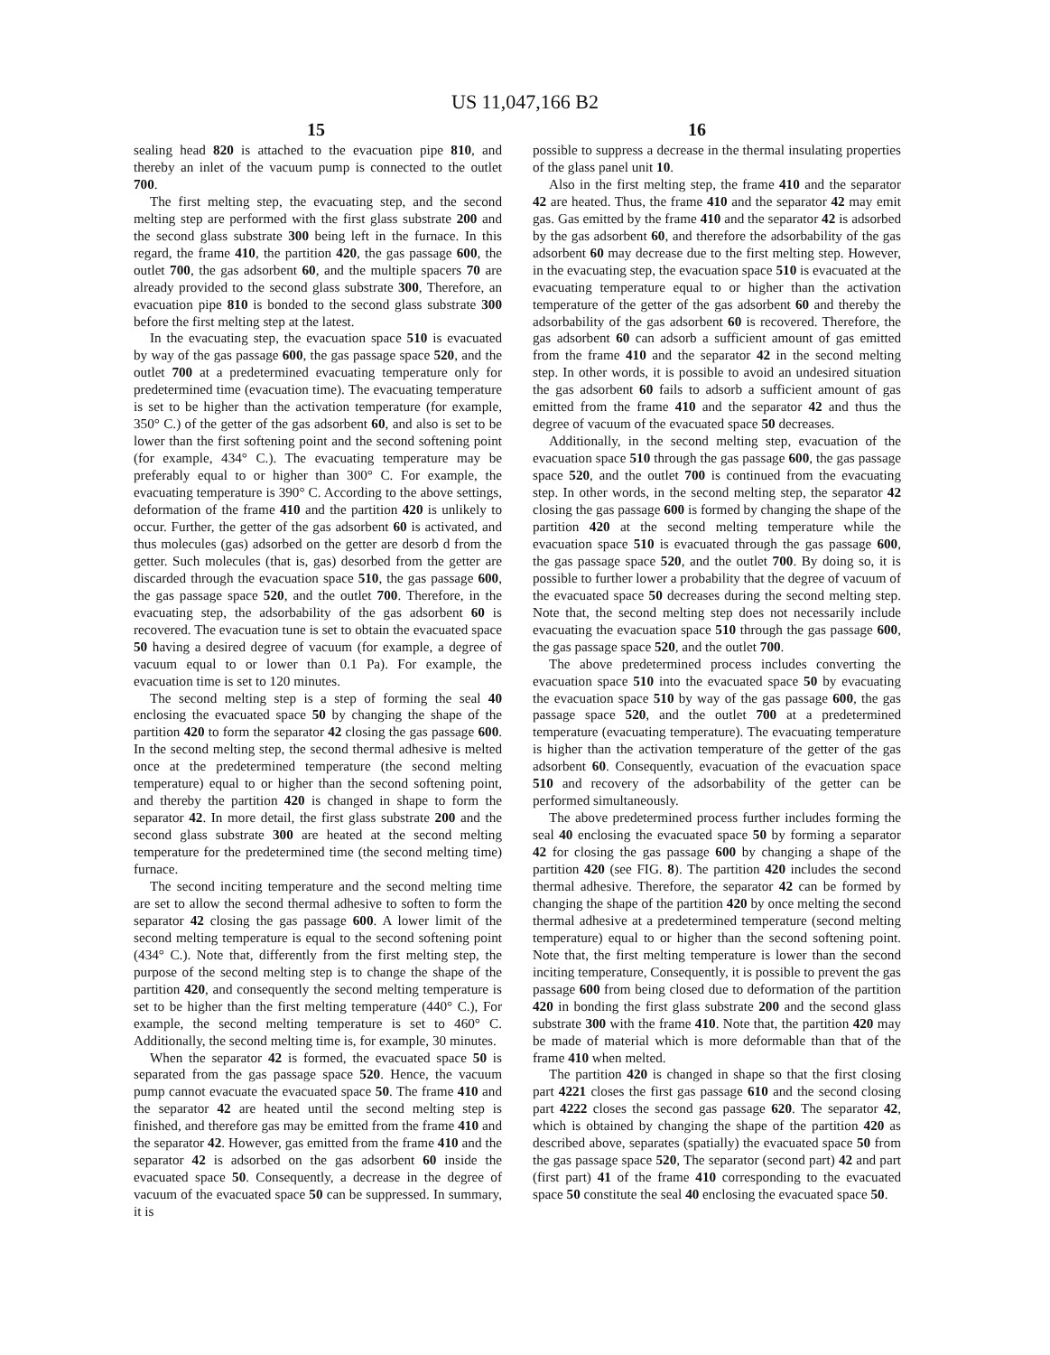US 11,047,166 B2
15 16
sealing head 820 is attached to the evacuation pipe 810, and thereby an inlet of the vacuum pump is connected to the outlet 700.
The first melting step, the evacuating step, and the second melting step are performed with the first glass substrate 200 and the second glass substrate 300 being left in the furnace. In this regard, the frame 410, the partition 420, the gas passage 600, the outlet 700, the gas adsorbent 60, and the multiple spacers 70 are already provided to the second glass substrate 300, Therefore, an evacuation pipe 810 is bonded to the second glass substrate 300 before the first melting step at the latest.
In the evacuating step, the evacuation space 510 is evacuated by way of the gas passage 600, the gas passage space 520, and the outlet 700 at a predetermined evacuating temperature only for predetermined time (evacuation time). The evacuating temperature is set to be higher than the activation temperature (for example, 350° C.) of the getter of the gas adsorbent 60, and also is set to be lower than the first softening point and the second softening point (for example, 434° C.). The evacuating temperature may be preferably equal to or higher than 300° C. For example, the evacuating temperature is 390° C. According to the above settings, deformation of the frame 410 and the partition 420 is unlikely to occur. Further, the getter of the gas adsorbent 60 is activated, and thus molecules (gas) adsorbed on the getter are desorb d from the getter. Such molecules (that is, gas) desorbed from the getter are discarded through the evacuation space 510, the gas passage 600, the gas passage space 520, and the outlet 700. Therefore, in the evacuating step, the adsorbability of the gas adsorbent 60 is recovered. The evacuation tune is set to obtain the evacuated space 50 having a desired degree of vacuum (for example, a degree of vacuum equal to or lower than 0.1 Pa). For example, the evacuation time is set to 120 minutes.
The second melting step is a step of forming the seal 40 enclosing the evacuated space 50 by changing the shape of the partition 420 to form the separator 42 closing the gas passage 600. In the second melting step, the second thermal adhesive is melted once at the predetermined temperature (the second melting temperature) equal to or higher than the second softening point, and thereby the partition 420 is changed in shape to form the separator 42. In more detail, the first glass substrate 200 and the second glass substrate 300 are heated at the second melting temperature for the predetermined time (the second melting time) furnace.
The second inciting temperature and the second melting time are set to allow the second thermal adhesive to soften to form the separator 42 closing the gas passage 600. A lower limit of the second melting temperature is equal to the second softening point (434° C.). Note that, differently from the first melting step, the purpose of the second melting step is to change the shape of the partition 420, and consequently the second melting temperature is set to be higher than the first melting temperature (440° C.), For example, the second melting temperature is set to 460° C. Additionally, the second melting time is, for example, 30 minutes.
When the separator 42 is formed, the evacuated space 50 is separated from the gas passage space 520. Hence, the vacuum pump cannot evacuate the evacuated space 50. The frame 410 and the separator 42 are heated until the second melting step is finished, and therefore gas may be emitted from the frame 410 and the separator 42. However, gas emitted from the frame 410 and the separator 42 is adsorbed on the gas adsorbent 60 inside the evacuated space 50. Consequently, a decrease in the degree of vacuum of the evacuated space 50 can be suppressed. In summary, it is
possible to suppress a decrease in the thermal insulating properties of the glass panel unit 10.
Also in the first melting step, the frame 410 and the separator 42 are heated. Thus, the frame 410 and the separator 42 may emit gas. Gas emitted by the frame 410 and the separator 42 is adsorbed by the gas adsorbent 60, and therefore the adsorbability of the gas adsorbent 60 may decrease due to the first melting step. However, in the evacuating step, the evacuation space 510 is evacuated at the evacuating temperature equal to or higher than the activation temperature of the getter of the gas adsorbent 60 and thereby the adsorbability of the gas adsorbent 60 is recovered. Therefore, the gas adsorbent 60 can adsorb a sufficient amount of gas emitted from the frame 410 and the separator 42 in the second melting step. In other words, it is possible to avoid an undesired situation the gas adsorbent 60 fails to adsorb a sufficient amount of gas emitted from the frame 410 and the separator 42 and thus the degree of vacuum of the evacuated space 50 decreases.
Additionally, in the second melting step, evacuation of the evacuation space 510 through the gas passage 600, the gas passage space 520, and the outlet 700 is continued from the evacuating step. In other words, in the second melting step, the separator 42 closing the gas passage 600 is formed by changing the shape of the partition 420 at the second melting temperature while the evacuation space 510 is evacuated through the gas passage 600, the gas passage space 520, and the outlet 700. By doing so, it is possible to further lower a probability that the degree of vacuum of the evacuated space 50 decreases during the second melting step. Note that, the second melting step does not necessarily include evacuating the evacuation space 510 through the gas passage 600, the gas passage space 520, and the outlet 700.
The above predetermined process includes converting the evacuation space 510 into the evacuated space 50 by evacuating the evacuation space 510 by way of the gas passage 600, the gas passage space 520, and the outlet 700 at a predetermined temperature (evacuating temperature). The evacuating temperature is higher than the activation temperature of the getter of the gas adsorbent 60. Consequently, evacuation of the evacuation space 510 and recovery of the adsorbability of the getter can be performed simultaneously.
The above predetermined process further includes forming the seal 40 enclosing the evacuated space 50 by forming a separator 42 for closing the gas passage 600 by changing a shape of the partition 420 (see FIG. 8). The partition 420 includes the second thermal adhesive. Therefore, the separator 42 can be formed by changing the shape of the partition 420 by once melting the second thermal adhesive at a predetermined temperature (second melting temperature) equal to or higher than the second softening point. Note that, the first melting temperature is lower than the second inciting temperature, Consequently, it is possible to prevent the gas passage 600 from being closed due to deformation of the partition 420 in bonding the first glass substrate 200 and the second glass substrate 300 with the frame 410. Note that, the partition 420 may be made of material which is more deformable than that of the frame 410 when melted.
The partition 420 is changed in shape so that the first closing part 4221 closes the first gas passage 610 and the second closing part 4222 closes the second gas passage 620. The separator 42, which is obtained by changing the shape of the partition 420 as described above, separates (spatially) the evacuated space 50 from the gas passage space 520, The separator (second part) 42 and part (first part) 41 of the frame 410 corresponding to the evacuated space 50 constitute the seal 40 enclosing the evacuated space 50.